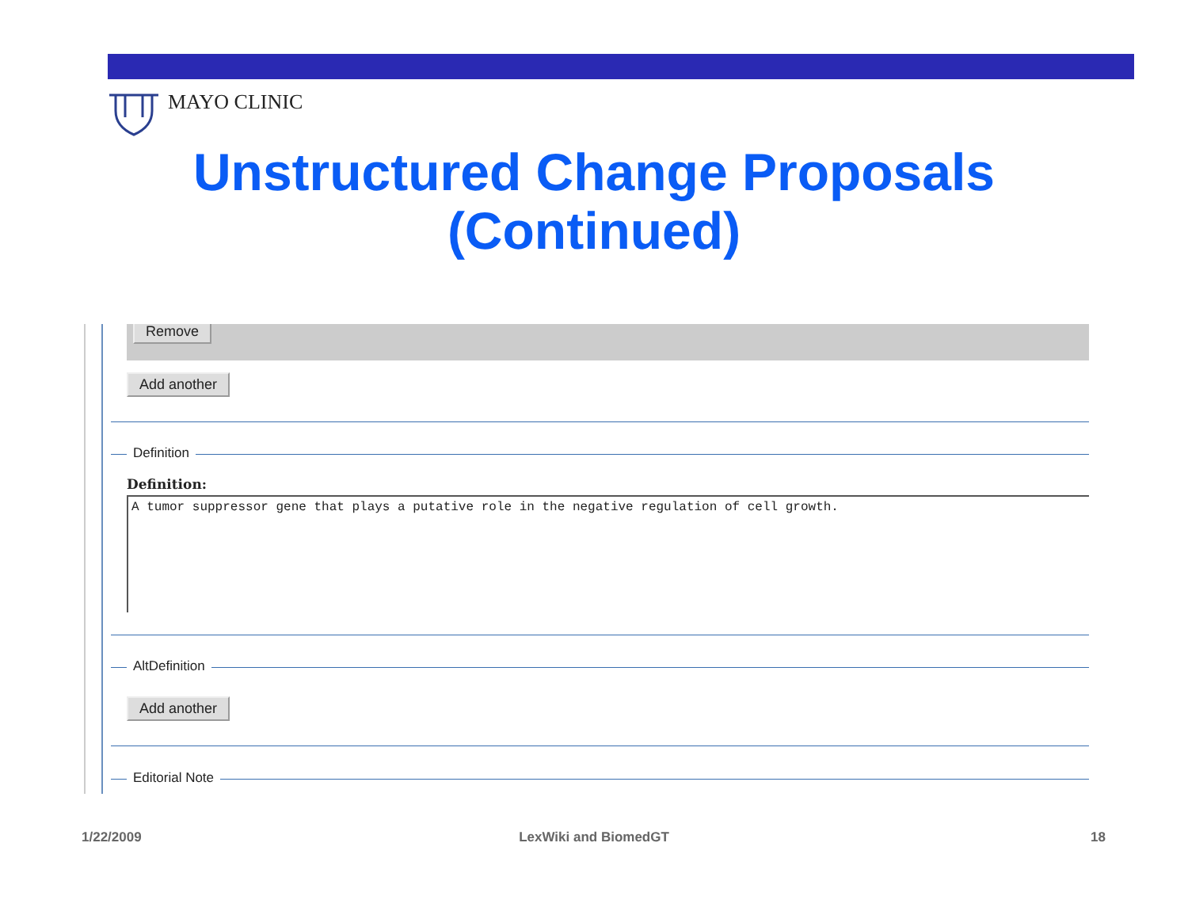MAYO CLINIC
Unstructured Change Proposals
(Continued)
Remove
Add another
Definition
Definition:
A tumor suppressor gene that plays a putative role in the negative regulation of cell growth.
AltDefinition
Add another
Editorial Note
1/22/2009
LexWiki and BiomedGT 18